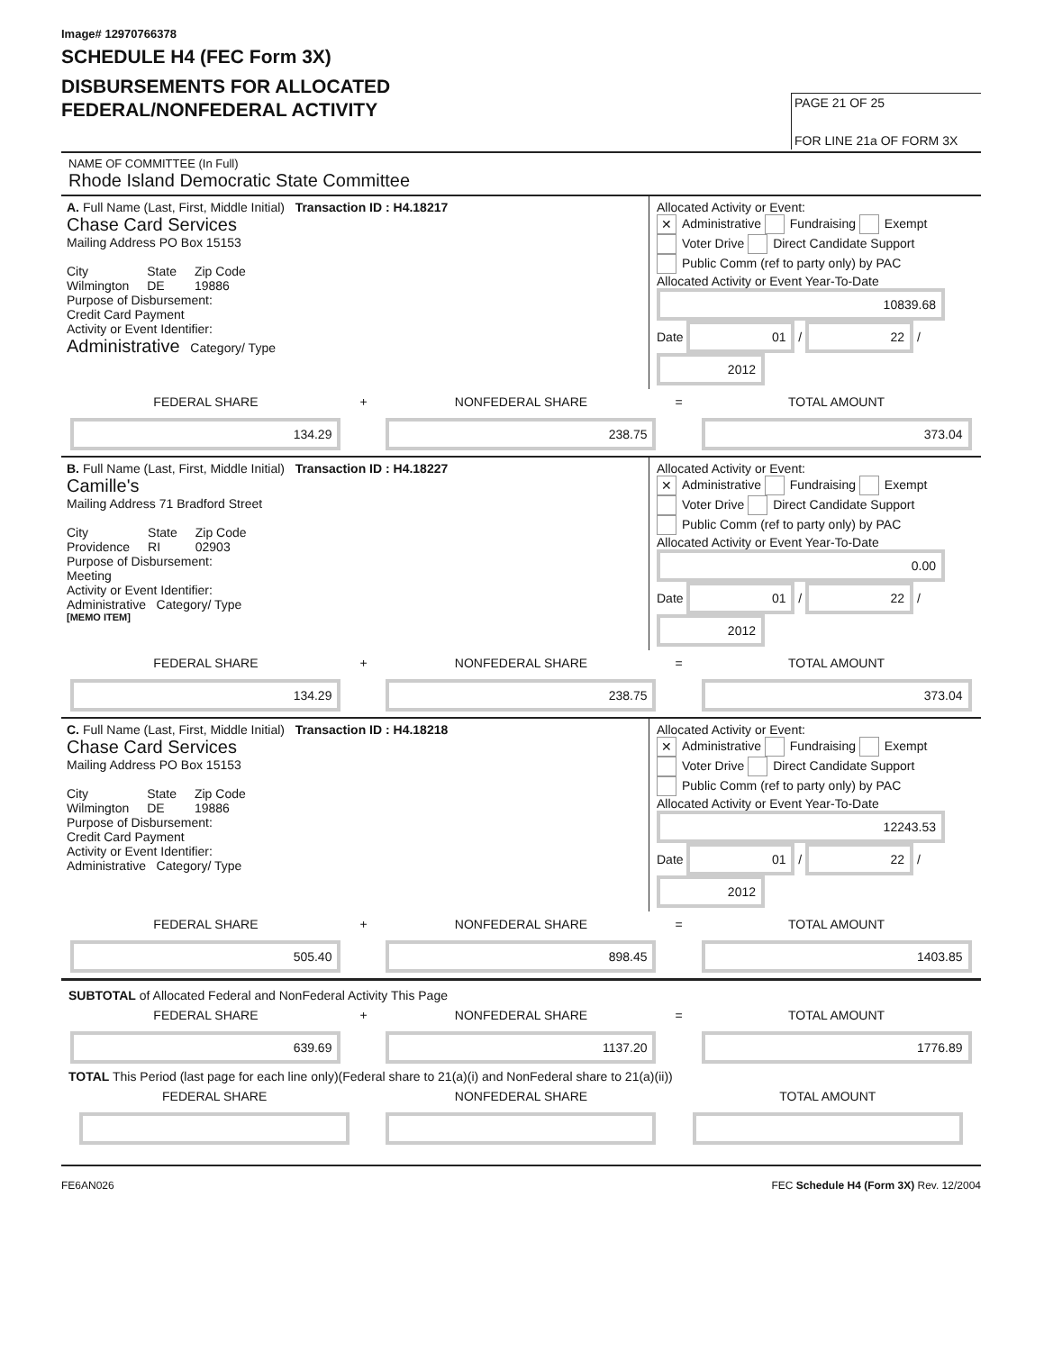Image# 12970766378
SCHEDULE H4 (FEC Form 3X)
DISBURSEMENTS FOR ALLOCATED
FEDERAL/NONFEDERAL ACTIVITY
PAGE 21 OF 25
FOR LINE 21a OF FORM 3X
NAME OF COMMITTEE (In Full)
Rhode Island Democratic State Committee
A. Full Name (Last, First, Middle Initial) Transaction ID : H4.18217
Chase Card Services
Mailing Address PO Box 15153
City
Wilmington
State
DE
Zip Code
19886
Purpose of Disbursement:
Credit Card Payment
Activity or Event Identifier:
Administrative Category/ Type
Allocated Activity or Event:
✕ Administrative Fundraising Exempt
Voter Drive Direct Candidate Support
Public Comm (ref to party only) by PAC
Allocated Activity or Event Year-To-Date
10839.68
Date 01 / 22 / 2012
FEDERAL SHARE
134.29
+ NONFEDERAL SHARE
238.75
= TOTAL AMOUNT
373.04
B. Full Name (Last, First, Middle Initial) Transaction ID : H4.18227
Camille's
Mailing Address 71 Bradford Street
City
Providence
State
RI
Zip Code
02903
Purpose of Disbursement:
Meeting
Activity or Event Identifier:
Administrative Category/ Type
[MEMO ITEM]
Allocated Activity or Event:
✕ Administrative Fundraising Exempt
Voter Drive Direct Candidate Support
Public Comm (ref to party only) by PAC
Allocated Activity or Event Year-To-Date
0.00
Date 01 / 22 / 2012
FEDERAL SHARE
134.29
+ NONFEDERAL SHARE
238.75
= TOTAL AMOUNT
373.04
C. Full Name (Last, First, Middle Initial) Transaction ID : H4.18218
Chase Card Services
Mailing Address PO Box 15153
City
Wilmington
State
DE
Zip Code
19886
Purpose of Disbursement:
Credit Card Payment
Activity or Event Identifier:
Administrative Category/ Type
Allocated Activity or Event:
✕ Administrative Fundraising Exempt
Voter Drive Direct Candidate Support
Public Comm (ref to party only) by PAC
Allocated Activity or Event Year-To-Date
12243.53
Date 01 / 22 / 2012
FEDERAL SHARE
505.40
+ NONFEDERAL SHARE
898.45
= TOTAL AMOUNT
1403.85
SUBTOTAL of Allocated Federal and NonFederal Activity This Page
FEDERAL SHARE
639.69
+ NONFEDERAL SHARE
1137.20
= TOTAL AMOUNT
1776.89
TOTAL This Period (last page for each line only)(Federal share to 21(a)(i) and NonFederal share to 21(a)(ii))
FEDERAL SHARE NONFEDERAL SHARE TOTAL AMOUNT
FE6AN026 FEC Schedule H4 (Form 3X) Rev. 12/2004